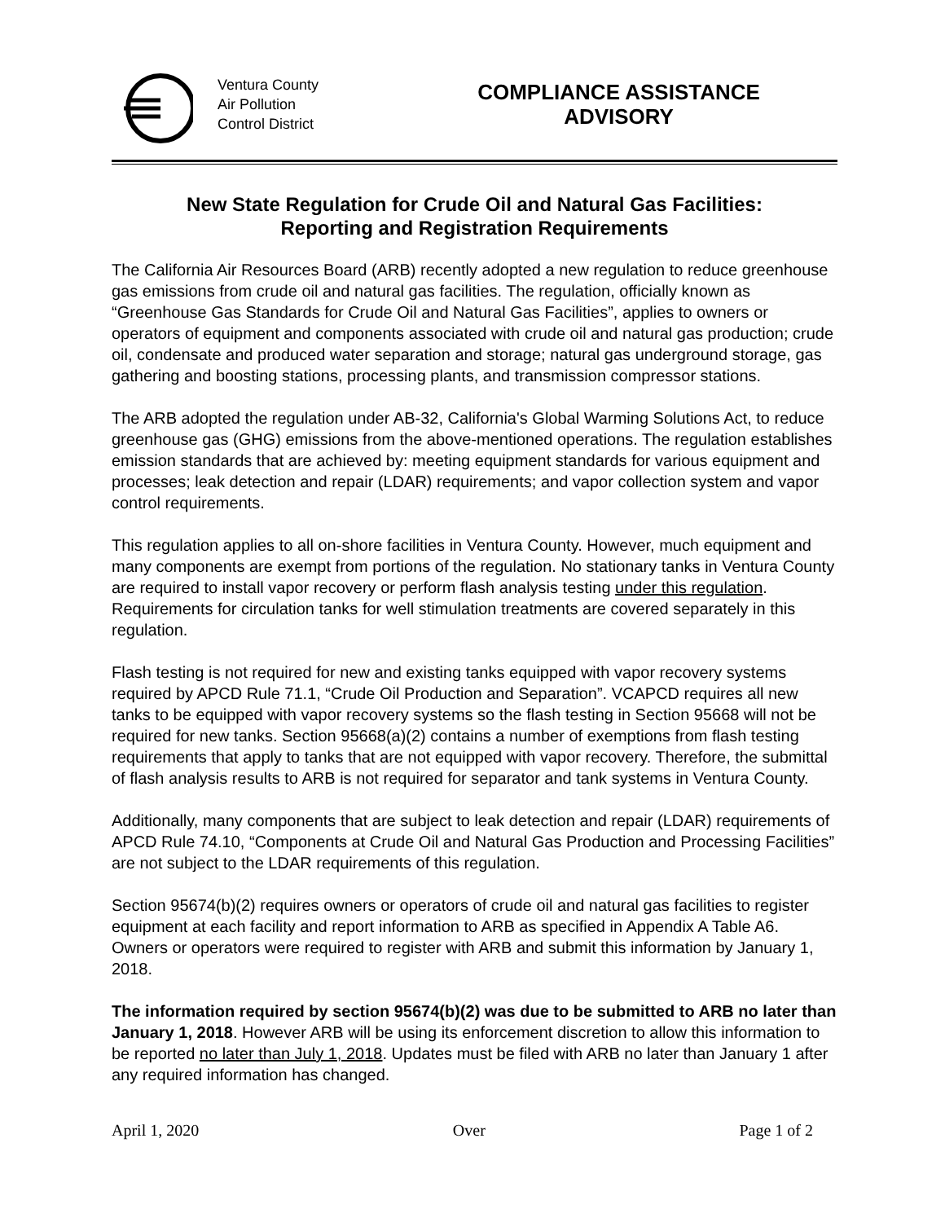Ventura County
Air Pollution
Control District
COMPLIANCE ASSISTANCE
ADVISORY
New State Regulation for Crude Oil and Natural Gas Facilities:
Reporting and Registration Requirements
The California Air Resources Board (ARB) recently adopted a new regulation to reduce greenhouse gas emissions from crude oil and natural gas facilities. The regulation, officially known as “Greenhouse Gas Standards for Crude Oil and Natural Gas Facilities”, applies to owners or operators of equipment and components associated with crude oil and natural gas production; crude oil, condensate and produced water separation and storage; natural gas underground storage, gas gathering and boosting stations, processing plants, and transmission compressor stations.
The ARB adopted the regulation under AB-32, California's Global Warming Solutions Act, to reduce greenhouse gas (GHG) emissions from the above-mentioned operations. The regulation establishes emission standards that are achieved by: meeting equipment standards for various equipment and processes; leak detection and repair (LDAR) requirements; and vapor collection system and vapor control requirements.
This regulation applies to all on-shore facilities in Ventura County. However, much equipment and many components are exempt from portions of the regulation. No stationary tanks in Ventura County are required to install vapor recovery or perform flash analysis testing under this regulation. Requirements for circulation tanks for well stimulation treatments are covered separately in this regulation.
Flash testing is not required for new and existing tanks equipped with vapor recovery systems required by APCD Rule 71.1, “Crude Oil Production and Separation”. VCAPCD requires all new tanks to be equipped with vapor recovery systems so the flash testing in Section 95668 will not be required for new tanks. Section 95668(a)(2) contains a number of exemptions from flash testing requirements that apply to tanks that are not equipped with vapor recovery. Therefore, the submittal of flash analysis results to ARB is not required for separator and tank systems in Ventura County.
Additionally, many components that are subject to leak detection and repair (LDAR) requirements of APCD Rule 74.10, “Components at Crude Oil and Natural Gas Production and Processing Facilities” are not subject to the LDAR requirements of this regulation.
Section 95674(b)(2) requires owners or operators of crude oil and natural gas facilities to register equipment at each facility and report information to ARB as specified in Appendix A Table A6. Owners or operators were required to register with ARB and submit this information by January 1, 2018.
The information required by section 95674(b)(2) was due to be submitted to ARB no later than January 1, 2018. However ARB will be using its enforcement discretion to allow this information to be reported no later than July 1, 2018. Updates must be filed with ARB no later than January 1 after any required information has changed.
April 1, 2020 Over Page 1 of 2